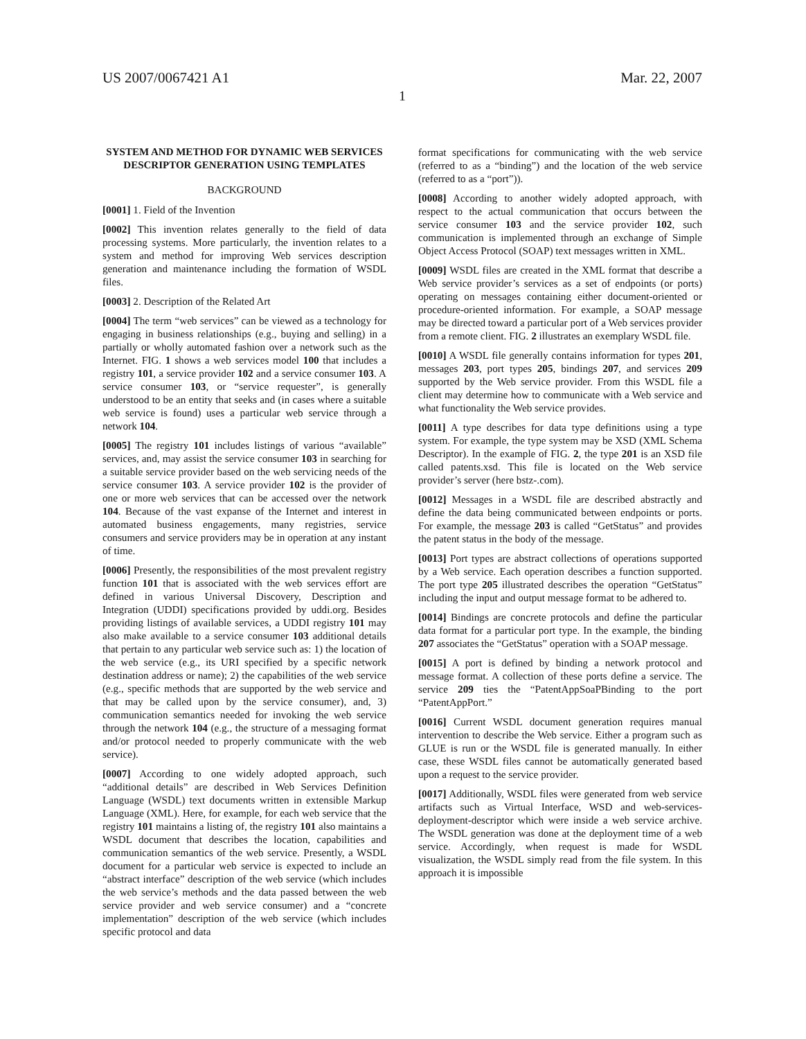US 2007/0067421 A1 Mar. 22, 2007
1
SYSTEM AND METHOD FOR DYNAMIC WEB SERVICES DESCRIPTOR GENERATION USING TEMPLATES
BACKGROUND
[0001] 1. Field of the Invention
[0002] This invention relates generally to the field of data processing systems. More particularly, the invention relates to a system and method for improving Web services description generation and maintenance including the formation of WSDL files.
[0003] 2. Description of the Related Art
[0004] The term “web services” can be viewed as a technology for engaging in business relationships (e.g., buying and selling) in a partially or wholly automated fashion over a network such as the Internet. FIG. 1 shows a web services model 100 that includes a registry 101, a service provider 102 and a service consumer 103. A service consumer 103, or “service requester”, is generally understood to be an entity that seeks and (in cases where a suitable web service is found) uses a particular web service through a network 104.
[0005] The registry 101 includes listings of various “available” services, and, may assist the service consumer 103 in searching for a suitable service provider based on the web servicing needs of the service consumer 103. A service provider 102 is the provider of one or more web services that can be accessed over the network 104. Because of the vast expanse of the Internet and interest in automated business engagements, many registries, service consumers and service providers may be in operation at any instant of time.
[0006] Presently, the responsibilities of the most prevalent registry function 101 that is associated with the web services effort are defined in various Universal Discovery, Description and Integration (UDDI) specifications provided by uddi.org. Besides providing listings of available services, a UDDI registry 101 may also make available to a service consumer 103 additional details that pertain to any particular web service such as: 1) the location of the web service (e.g., its URI specified by a specific network destination address or name); 2) the capabilities of the web service (e.g., specific methods that are supported by the web service and that may be called upon by the service consumer), and, 3) communication semantics needed for invoking the web service through the network 104 (e.g., the structure of a messaging format and/or protocol needed to properly communicate with the web service).
[0007] According to one widely adopted approach, such “additional details” are described in Web Services Definition Language (WSDL) text documents written in extensible Markup Language (XML). Here, for example, for each web service that the registry 101 maintains a listing of, the registry 101 also maintains a WSDL document that describes the location, capabilities and communication semantics of the web service. Presently, a WSDL document for a particular web service is expected to include an “abstract interface” description of the web service (which includes the web service’s methods and the data passed between the web service provider and web service consumer) and a “concrete implementation” description of the web service (which includes specific protocol and data
format specifications for communicating with the web service (referred to as a “binding”) and the location of the web service (referred to as a “port”)).
[0008] According to another widely adopted approach, with respect to the actual communication that occurs between the service consumer 103 and the service provider 102, such communication is implemented through an exchange of Simple Object Access Protocol (SOAP) text messages written in XML.
[0009] WSDL files are created in the XML format that describe a Web service provider’s services as a set of endpoints (or ports) operating on messages containing either document-oriented or procedure-oriented information. For example, a SOAP message may be directed toward a particular port of a Web services provider from a remote client. FIG. 2 illustrates an exemplary WSDL file.
[0010] A WSDL file generally contains information for types 201, messages 203, port types 205, bindings 207, and services 209 supported by the Web service provider. From this WSDL file a client may determine how to communicate with a Web service and what functionality the Web service provides.
[0011] A type describes for data type definitions using a type system. For example, the type system may be XSD (XML Schema Descriptor). In the example of FIG. 2, the type 201 is an XSD file called patents.xsd. This file is located on the Web service provider’s server (here bstz-.com).
[0012] Messages in a WSDL file are described abstractly and define the data being communicated between endpoints or ports. For example, the message 203 is called “GetStatus” and provides the patent status in the body of the message.
[0013] Port types are abstract collections of operations supported by a Web service. Each operation describes a function supported. The port type 205 illustrated describes the operation “GetStatus” including the input and output message format to be adhered to.
[0014] Bindings are concrete protocols and define the particular data format for a particular port type. In the example, the binding 207 associates the “GetStatus” operation with a SOAP message.
[0015] A port is defined by binding a network protocol and message format. A collection of these ports define a service. The service 209 ties the “PatentAppSoaPBinding to the port “PatentAppPort.”
[0016] Current WSDL document generation requires manual intervention to describe the Web service. Either a program such as GLUE is run or the WSDL file is generated manually. In either case, these WSDL files cannot be automatically generated based upon a request to the service provider.
[0017] Additionally, WSDL files were generated from web service artifacts such as Virtual Interface, WSD and web-services-deployment-descriptor which were inside a web service archive. The WSDL generation was done at the deployment time of a web service. Accordingly, when request is made for WSDL visualization, the WSDL simply read from the file system. In this approach it is impossible